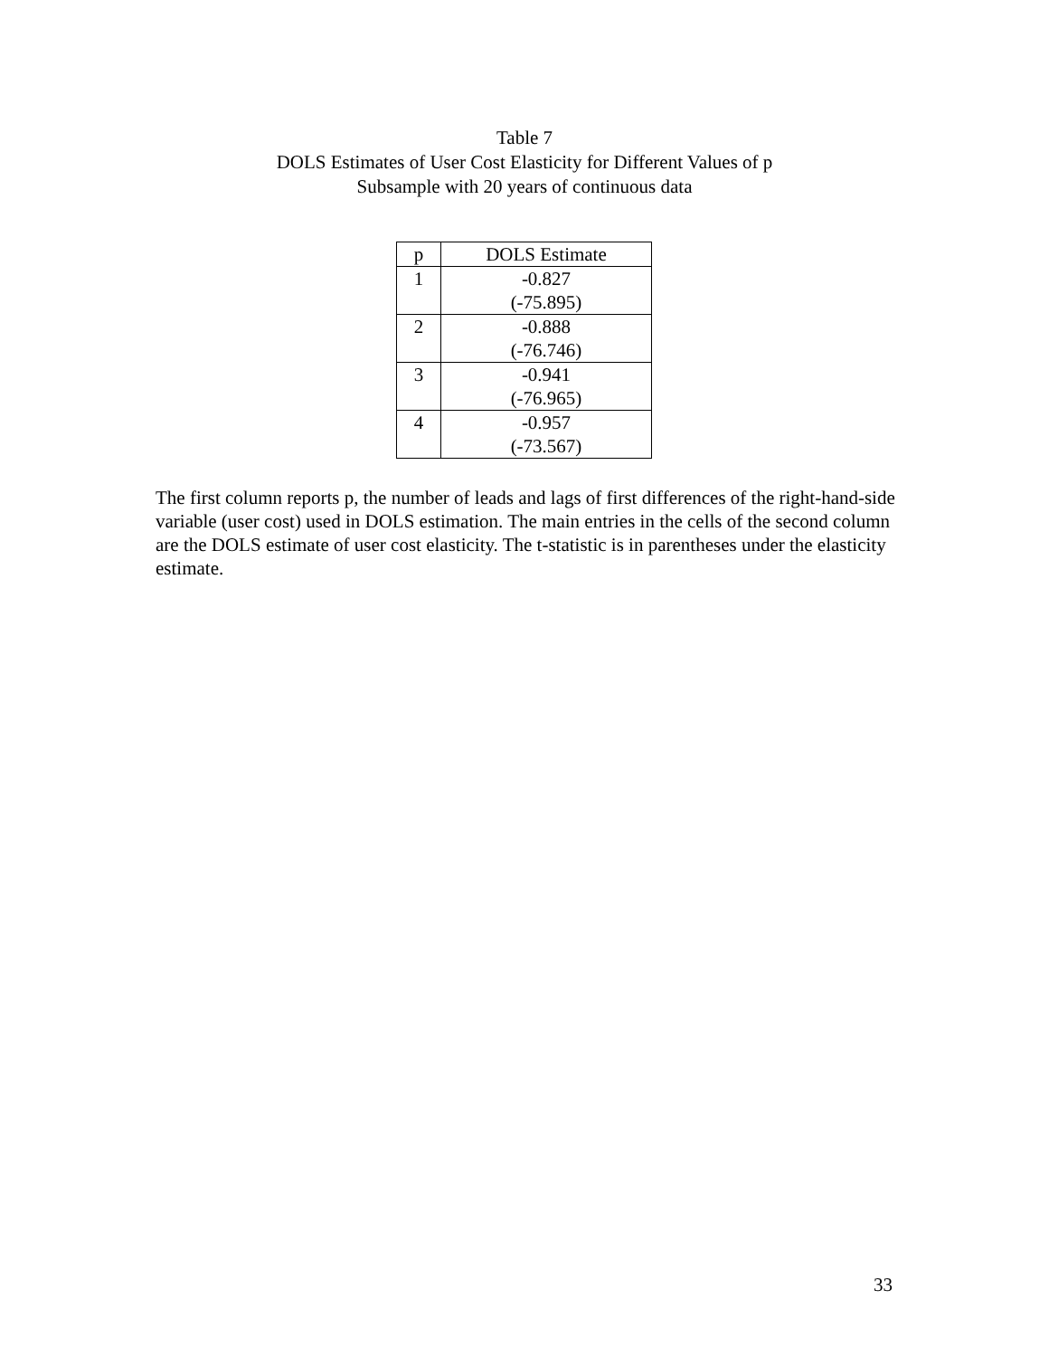Table 7
DOLS Estimates of User Cost Elasticity for Different Values of p
Subsample with 20 years of continuous data
| p | DOLS Estimate |
| --- | --- |
| 1 | -0.827 (-75.895) |
| 2 | -0.888 (-76.746) |
| 3 | -0.941 (-76.965) |
| 4 | -0.957 (-73.567) |
The first column reports p, the number of leads and lags of first differences of the right-hand-side variable (user cost) used in DOLS estimation. The main entries in the cells of the second column are the DOLS estimate of user cost elasticity. The t-statistic is in parentheses under the elasticity estimate.
33